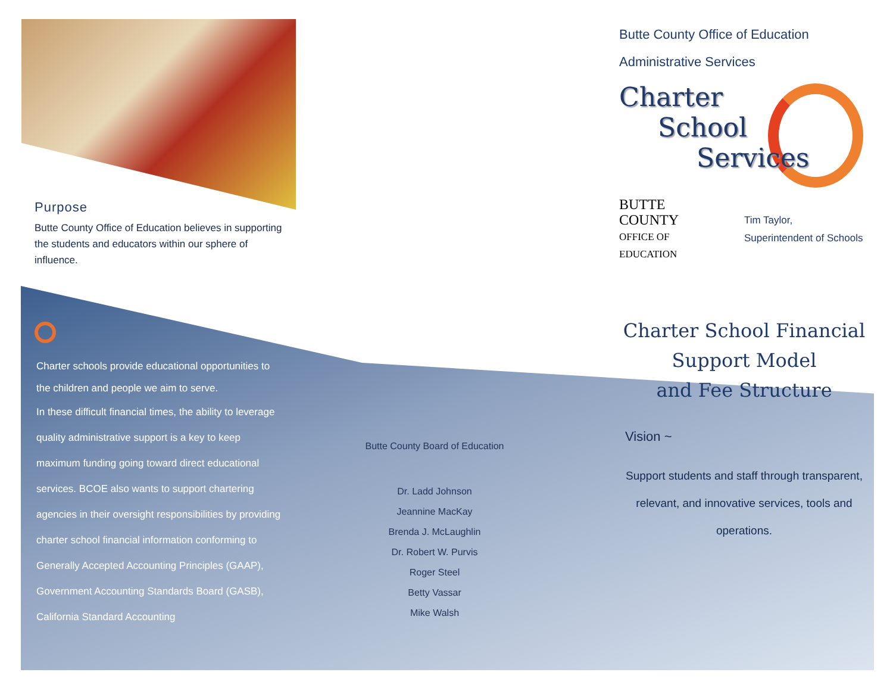Purpose
Butte County Office of Education believes in supporting the students and educators within our sphere of influence.
Charter schools provide educational opportunities to the children and people we aim to serve.
In these difficult financial times, the ability to leverage quality administrative support is a key to keep maximum funding going toward direct educational services. BCOE also wants to support chartering agencies in their oversight responsibilities by providing charter school financial information conforming to Generally Accepted Accounting Principles (GAAP), Government Accounting Standards Board (GASB), California Standard Accounting
Butte County Board of Education
Dr. Ladd Johnson
Jeannine MacKay
Brenda J. McLaughlin
Dr. Robert W. Purvis
Roger Steel
Betty Vassar
Mike Walsh
Butte County Office of Education
Administrative Services
Charter
School
Services
BUTTE
COUNTY
OFFICE OF
EDUCATION
Tim Taylor,
Superintendent of Schools
Charter School Financial
Support Model
and Fee Structure
Vision ~
Support students and staff through transparent, relevant, and innovative services, tools and operations.